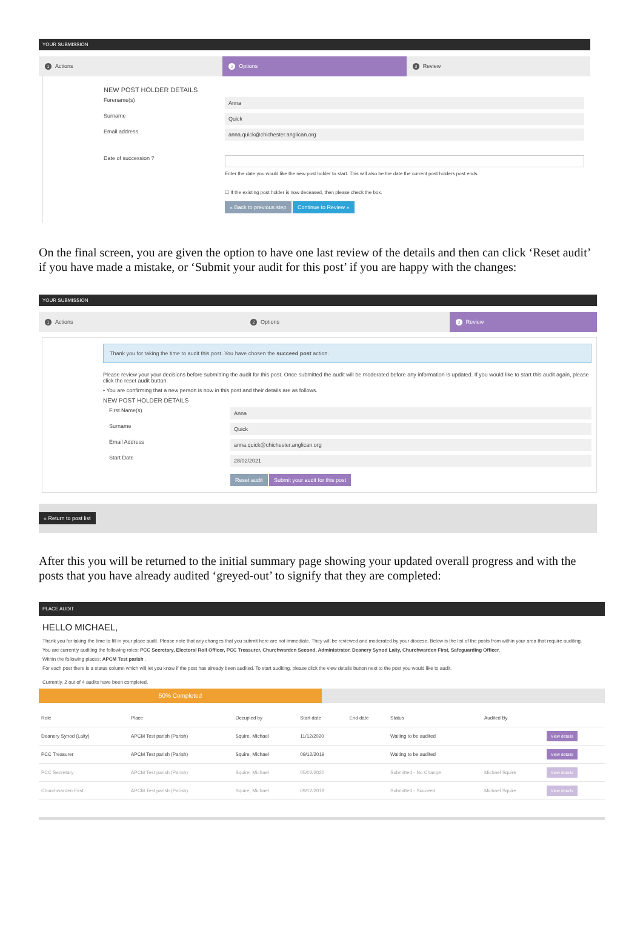YOUR SUBMISSION
1 Actions
2 Options
3 Review
NEW POST HOLDER DETAILS
Forename(s)
Anna
Surname
Quick
Email address
anna.quick@chichester.anglican.org
Date of succession ?
Enter the date you would like the new post holder to start. This will also be the date the current post holders post ends.
☐ If the existing post holder is now deceased, then please check the box.
« Back to previous step Continue to Review »
On the final screen, you are given the option to have one last review of the details and then can click ‘Reset audit’ if you have made a mistake, or ‘Submit your audit for this post’ if you are happy with the changes:
YOUR SUBMISSION
1 Actions
2 Options
3 Review
Thank you for taking the time to audit this post. You have chosen the succeed post action.
Please review your your decisions before submitting the audit for this post. Once submitted the audit will be moderated before any information is updated. If you would like to start this audit again, please click the reset audit button.
• You are confirming that a new person is now in this post and their details are as follows.
NEW POST HOLDER DETAILS
First Name(s)
Anna
Surname
Quick
Email Address
anna.quick@chichester.anglican.org
Start Date
28/02/2021
Reset audit Submit your audit for this post
« Return to post list
After this you will be returned to the initial summary page showing your updated overall progress and with the posts that you have already audited ‘greyed-out’ to signify that they are completed:
PLACE AUDIT
HELLO MICHAEL,
Thank you for taking the time to fill in your place audit. Please note that any changes that you submit here are not immediate. They will be reviewed and moderated by your diocese. Below is the list of the posts from within your area that require auditing.
You are currently auditing the following roles: PCC Secretary, Electoral Roll Officer, PCC Treasurer, Churchwarden Second, Administrator, Deanery Synod Laity, Churchwarden First, Safeguarding Officer.
Within the following places: APCM Test parish .
For each post there is a status column which will let you know if the post has already been audited. To start auditing, please click the view details button next to the post you would like to audit.
Currently, 2 out of 4 audits have been completed.
50% Completed
| Role | Place | Occupied by | Start date | End date | Status | Audited By | |
| --- | --- | --- | --- | --- | --- | --- | --- |
| Deanery Synod (Laity) | APCM Test parish (Parish) | Squire, Michael | 11/12/2020 | | Waiting to be audited | | View details |
| PCC Treasurer | APCM Test parish (Parish) | Squire, Michael | 09/12/2019 | | Waiting to be audited | | View details |
| PCC Secretary | APCM Test parish (Parish) | Squire, Michael | 05/02/2020 | | Submitted - No Change | Michael Squire | View details |
| Churchwarden First | APCM Test parish (Parish) | Squire, Michael | 09/12/2019 | | Submitted - Succeed | Michael Squire | View details |